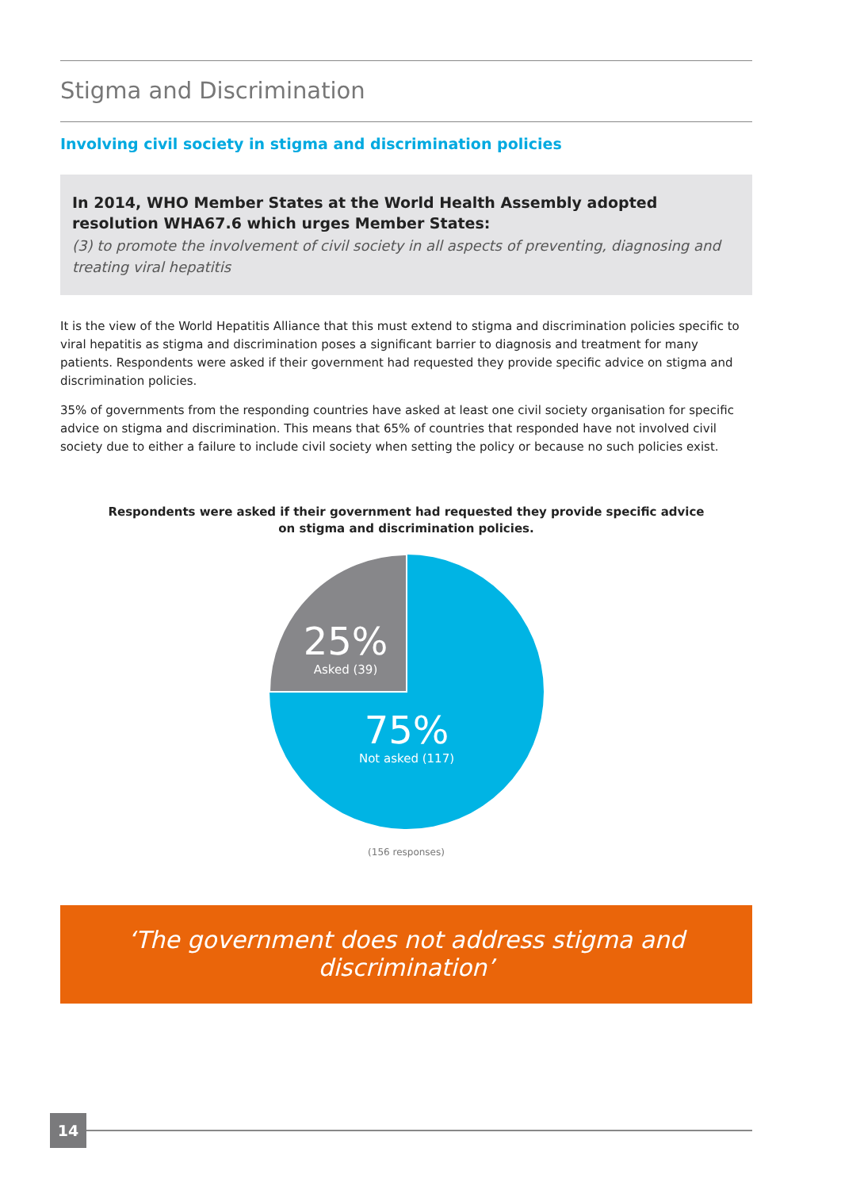Stigma and Discrimination
Involving civil society in stigma and discrimination policies
In 2014, WHO Member States at the World Health Assembly adopted resolution WHA67.6 which urges Member States:
(3) to promote the involvement of civil society in all aspects of preventing, diagnosing and treating viral hepatitis
It is the view of the World Hepatitis Alliance that this must extend to stigma and discrimination policies specific to viral hepatitis as stigma and discrimination poses a significant barrier to diagnosis and treatment for many patients. Respondents were asked if their government had requested they provide specific advice on stigma and discrimination policies.
35% of governments from the responding countries have asked at least one civil society organisation for specific advice on stigma and discrimination. This means that 65% of countries that responded have not involved civil society due to either a failure to include civil society when setting the policy or because no such policies exist.
Respondents were asked if their government had requested they provide specific advice
on stigma and discrimination policies.
25%
Asked (39)
75%
Not asked (117)
(156 responses)
‘The government does not address stigma and discrimination’
14